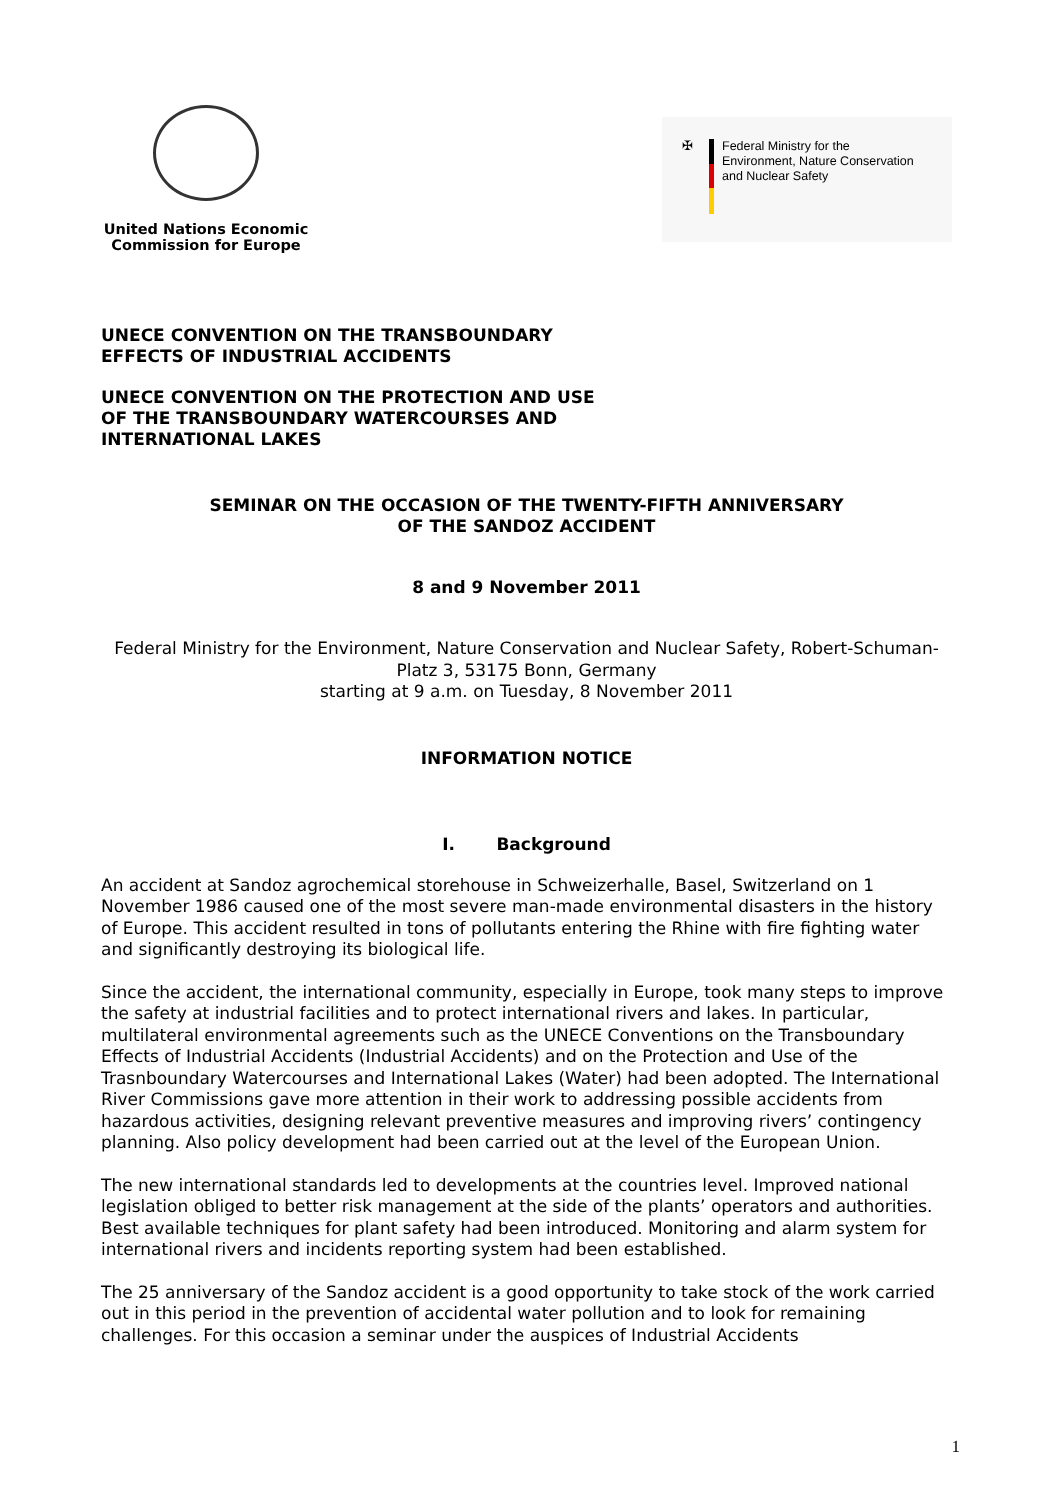United Nations Economic
Commission for Europe
✠ Federal Ministry for the
Environment, Nature Conservation
and Nuclear Safety
UNECE CONVENTION ON THE TRANSBOUNDARY
EFFECTS OF INDUSTRIAL ACCIDENTS
UNECE CONVENTION ON THE PROTECTION AND USE
OF THE TRANSBOUNDARY WATERCOURSES AND
INTERNATIONAL LAKES
SEMINAR ON THE OCCASION OF THE TWENTY-FIFTH ANNIVERSARY
OF THE SANDOZ ACCIDENT
8 and 9 November 2011
Federal Ministry for the Environment, Nature Conservation and Nuclear Safety, Robert-Schuman-Platz 3, 53175 Bonn, Germany
starting at 9 a.m. on Tuesday, 8 November 2011
INFORMATION NOTICE
I. Background
An accident at Sandoz agrochemical storehouse in Schweizerhalle, Basel, Switzerland on 1 November 1986 caused one of the most severe man-made environmental disasters in the history of Europe. This accident resulted in tons of pollutants entering the Rhine with fire fighting water and significantly destroying its biological life.
Since the accident, the international community, especially in Europe, took many steps to improve the safety at industrial facilities and to protect international rivers and lakes. In particular, multilateral environmental agreements such as the UNECE Conventions on the Transboundary Effects of Industrial Accidents (Industrial Accidents) and on the Protection and Use of the Trasnboundary Watercourses and International Lakes (Water) had been adopted. The International River Commissions gave more attention in their work to addressing possible accidents from hazardous activities, designing relevant preventive measures and improving rivers’ contingency planning. Also policy development had been carried out at the level of the European Union.
The new international standards led to developments at the countries level. Improved national legislation obliged to better risk management at the side of the plants’ operators and authorities. Best available techniques for plant safety had been introduced. Monitoring and alarm system for international rivers and incidents reporting system had been established.
The 25 anniversary of the Sandoz accident is a good opportunity to take stock of the work carried out in this period in the prevention of accidental water pollution and to look for remaining challenges. For this occasion a seminar under the auspices of Industrial Accidents
1